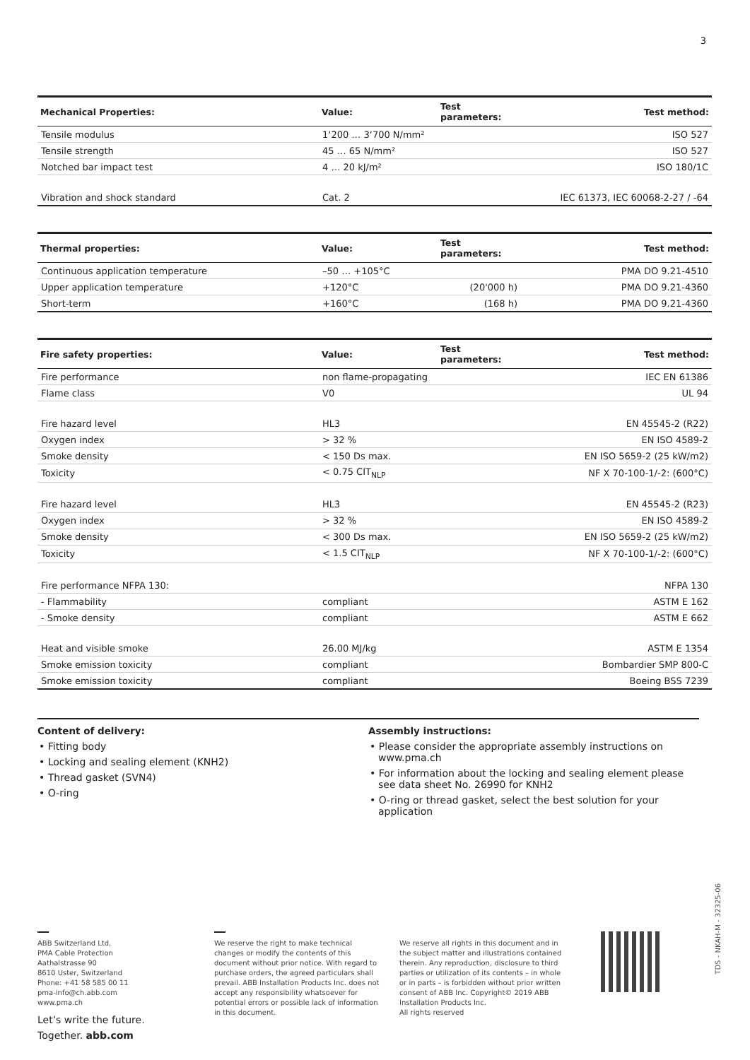3
| Mechanical Properties: | Value: | Test parameters: | Test method: |
| --- | --- | --- | --- |
| Tensile modulus | 1‘200 … 3‘700 N/mm² | | ISO 527 |
| Tensile strength | 45 … 65 N/mm² | | ISO 527 |
| Notched bar impact test | 4 … 20 kJ/m² | | ISO 180/1C |
| Vibration and shock standard | Cat. 2 | | IEC 61373, IEC 60068-2-27 / -64 |
| Thermal properties: | Value: | Test parameters: | Test method: |
| --- | --- | --- | --- |
| Continuous application temperature | –50 … +105°C | | PMA DO 9.21-4510 |
| Upper application temperature | +120°C | (20'000 h) | PMA DO 9.21-4360 |
| Short-term | +160°C | (168 h) | PMA DO 9.21-4360 |
| Fire safety properties: | Value: | Test parameters: | Test method: |
| --- | --- | --- | --- |
| Fire performance | non flame-propagating | | IEC EN 61386 |
| Flame class | V0 | | UL 94 |
| Fire hazard level | HL3 | | EN 45545-2 (R22) |
| Oxygen index | > 32 % | | EN ISO 4589-2 |
| Smoke density | < 150 Ds max. | | EN ISO 5659-2 (25 kW/m2) |
| Toxicity | < 0.75 CIT<sub>NLP</sub> | | NF X 70-100-1/-2: (600°C) |
| Fire hazard level | HL3 | | EN 45545-2 (R23) |
| Oxygen index | > 32 % | | EN ISO 4589-2 |
| Smoke density | < 300 Ds max. | | EN ISO 5659-2 (25 kW/m2) |
| Toxicity | < 1.5 CIT<sub>NLP</sub> | | NF X 70-100-1/-2: (600°C) |
| Fire performance NFPA 130: | | | NFPA 130 |
| - Flammability | compliant | | ASTM E 162 |
| - Smoke density | compliant | | ASTM E 662 |
| Heat and visible smoke | 26.00 MJ/kg | | ASTM E 1354 |
| Smoke emission toxicity | compliant | | Bombardier SMP 800-C |
| Smoke emission toxicity | compliant | | Boeing BSS 7239 |
Content of delivery:
• Fitting body
• Locking and sealing element (KNH2)
• Thread gasket (SVN4)
• O-ring
Assembly instructions:
• Please consider the appropriate assembly instructions on www.pma.ch
• For information about the locking and sealing element please see data sheet No. 26990 for KNH2
• O-ring or thread gasket, select the best solution for your application
ABB Switzerland Ltd,
PMA Cable Protection
Aathalstrasse 90
8610 Uster, Switzerland
Phone: +41 58 585 00 11
pma-info@ch.abb.com
www.pma.ch
Let’s write the future.
Together. abb.com
We reserve the right to make technical changes or modify the contents of this document without prior notice. With regard to purchase orders, the agreed particulars shall prevail. ABB Installation Products Inc. does not accept any responsibility whatsoever for potential errors or possible lack of information in this document.
We reserve all rights in this document and in the subject matter and illustrations contained therein. Any reproduction, disclosure to third parties or utilization of its contents – in whole or in parts – is forbidden without prior written consent of ABB Inc. Copyright© 2019 ABB Installation Products Inc.
All rights reserved
TDS - NKAH-M - 32325-06